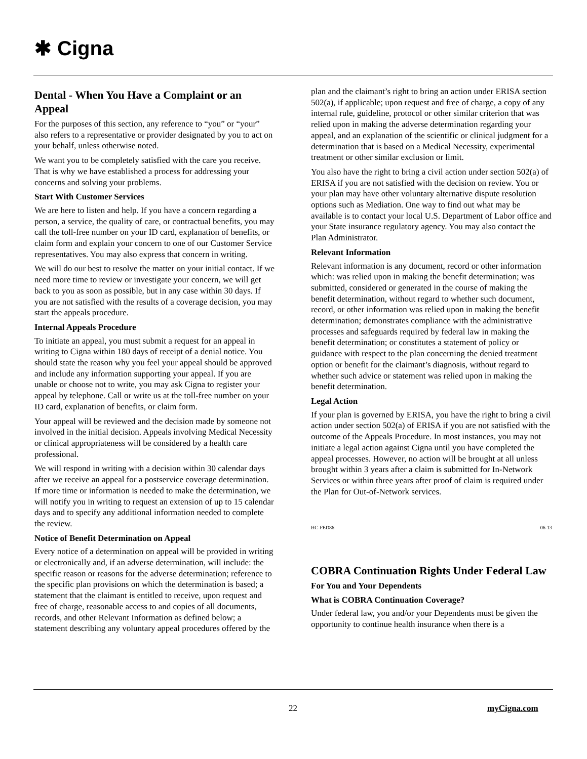✱ Cigna
Dental - When You Have a Complaint or an Appeal
For the purposes of this section, any reference to “you” or “your” also refers to a representative or provider designated by you to act on your behalf, unless otherwise noted.
We want you to be completely satisfied with the care you receive. That is why we have established a process for addressing your concerns and solving your problems.
Start With Customer Services
We are here to listen and help. If you have a concern regarding a person, a service, the quality of care, or contractual benefits, you may call the toll-free number on your ID card, explanation of benefits, or claim form and explain your concern to one of our Customer Service representatives. You may also express that concern in writing.
We will do our best to resolve the matter on your initial contact. If we need more time to review or investigate your concern, we will get back to you as soon as possible, but in any case within 30 days. If you are not satisfied with the results of a coverage decision, you may start the appeals procedure.
Internal Appeals Procedure
To initiate an appeal, you must submit a request for an appeal in writing to Cigna within 180 days of receipt of a denial notice. You should state the reason why you feel your appeal should be approved and include any information supporting your appeal. If you are unable or choose not to write, you may ask Cigna to register your appeal by telephone. Call or write us at the toll-free number on your ID card, explanation of benefits, or claim form.
Your appeal will be reviewed and the decision made by someone not involved in the initial decision. Appeals involving Medical Necessity or clinical appropriateness will be considered by a health care professional.
We will respond in writing with a decision within 30 calendar days after we receive an appeal for a postservice coverage determination. If more time or information is needed to make the determination, we will notify you in writing to request an extension of up to 15 calendar days and to specify any additional information needed to complete the review.
Notice of Benefit Determination on Appeal
Every notice of a determination on appeal will be provided in writing or electronically and, if an adverse determination, will include: the specific reason or reasons for the adverse determination; reference to the specific plan provisions on which the determination is based; a statement that the claimant is entitled to receive, upon request and free of charge, reasonable access to and copies of all documents, records, and other Relevant Information as defined below; a statement describing any voluntary appeal procedures offered by the
plan and the claimant’s right to bring an action under ERISA section 502(a), if applicable; upon request and free of charge, a copy of any internal rule, guideline, protocol or other similar criterion that was relied upon in making the adverse determination regarding your appeal, and an explanation of the scientific or clinical judgment for a determination that is based on a Medical Necessity, experimental treatment or other similar exclusion or limit.
You also have the right to bring a civil action under section 502(a) of ERISA if you are not satisfied with the decision on review. You or your plan may have other voluntary alternative dispute resolution options such as Mediation. One way to find out what may be available is to contact your local U.S. Department of Labor office and your State insurance regulatory agency. You may also contact the Plan Administrator.
Relevant Information
Relevant information is any document, record or other information which: was relied upon in making the benefit determination; was submitted, considered or generated in the course of making the benefit determination, without regard to whether such document, record, or other information was relied upon in making the benefit determination; demonstrates compliance with the administrative processes and safeguards required by federal law in making the benefit determination; or constitutes a statement of policy or guidance with respect to the plan concerning the denied treatment option or benefit for the claimant’s diagnosis, without regard to whether such advice or statement was relied upon in making the benefit determination.
Legal Action
If your plan is governed by ERISA, you have the right to bring a civil action under section 502(a) of ERISA if you are not satisfied with the outcome of the Appeals Procedure. In most instances, you may not initiate a legal action against Cigna until you have completed the appeal processes. However, no action will be brought at all unless brought within 3 years after a claim is submitted for In-Network Services or within three years after proof of claim is required under the Plan for Out-of-Network services.
HC-FED86 06-13
COBRA Continuation Rights Under Federal Law
For You and Your Dependents
What is COBRA Continuation Coverage?
Under federal law, you and/or your Dependents must be given the opportunity to continue health insurance when there is a
22 myCigna.com